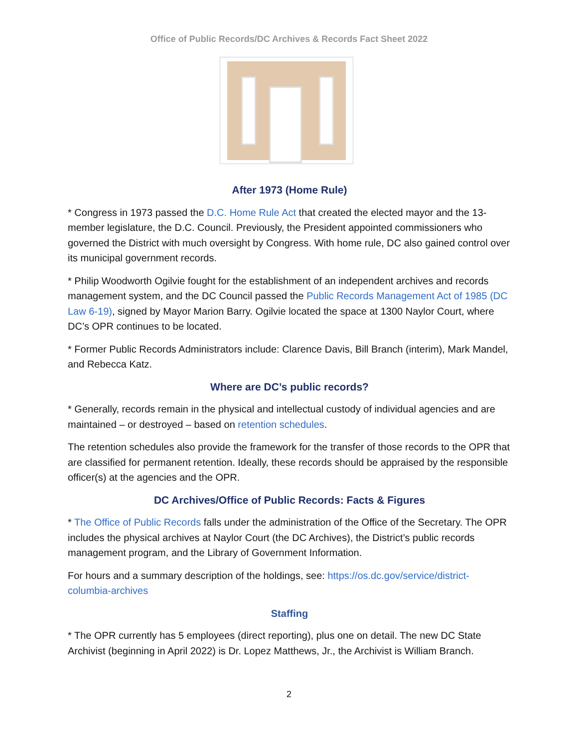Office of Public Records/DC Archives & Records Fact Sheet 2022
After 1973 (Home Rule)
* Congress in 1973 passed the D.C. Home Rule Act that created the elected mayor and the 13-member legislature, the D.C. Council. Previously, the President appointed commissioners who governed the District with much oversight by Congress. With home rule, DC also gained control over its municipal government records.
* Philip Woodworth Ogilvie fought for the establishment of an independent archives and records management system, and the DC Council passed the Public Records Management Act of 1985 (DC Law 6-19), signed by Mayor Marion Barry. Ogilvie located the space at 1300 Naylor Court, where DC’s OPR continues to be located.
* Former Public Records Administrators include: Clarence Davis, Bill Branch (interim), Mark Mandel, and Rebecca Katz.
Where are DC’s public records?
* Generally, records remain in the physical and intellectual custody of individual agencies and are maintained – or destroyed – based on retention schedules.
The retention schedules also provide the framework for the transfer of those records to the OPR that are classified for permanent retention. Ideally, these records should be appraised by the responsible officer(s) at the agencies and the OPR.
DC Archives/Office of Public Records: Facts & Figures
* The Office of Public Records falls under the administration of the Office of the Secretary. The OPR includes the physical archives at Naylor Court (the DC Archives), the District’s public records management program, and the Library of Government Information.
For hours and a summary description of the holdings, see: https://os.dc.gov/service/district-columbia-archives
Staffing
* The OPR currently has 5 employees (direct reporting), plus one on detail. The new DC State Archivist (beginning in April 2022) is Dr. Lopez Matthews, Jr., the Archivist is William Branch.
2